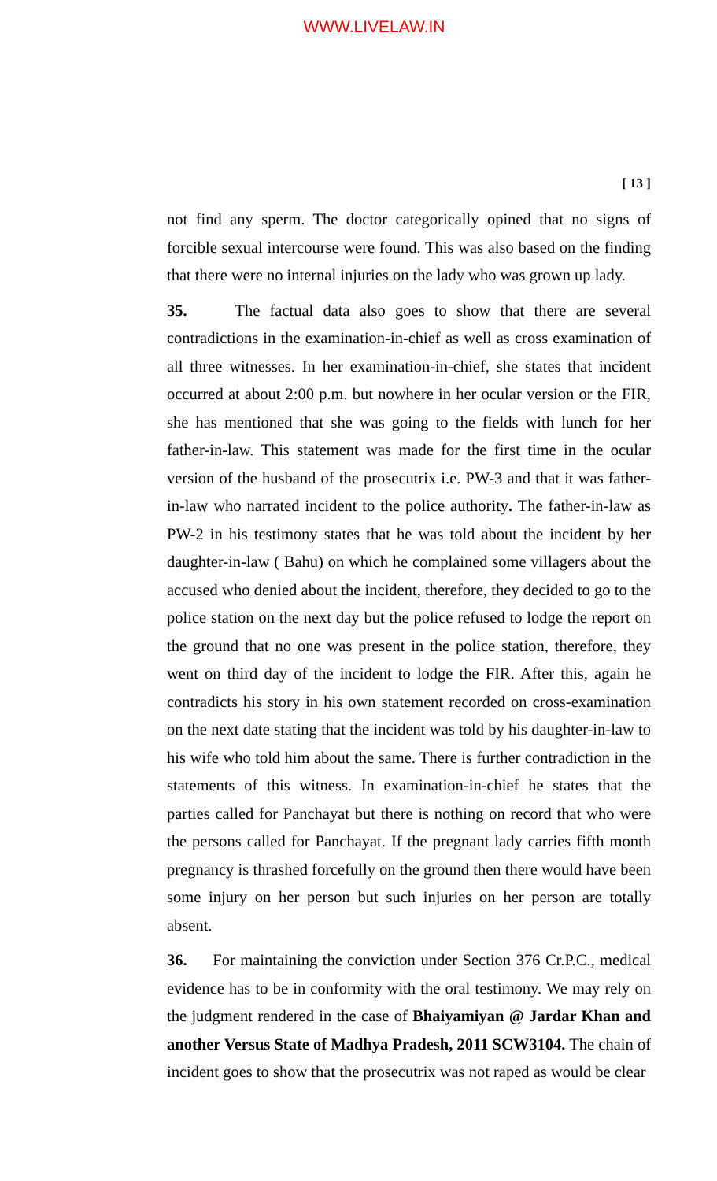WWW.LIVELAW.IN
[ 13 ]
not find any sperm. The doctor categorically opined that no signs of forcible sexual intercourse were found. This was also based on the finding that there were no internal injuries on the lady who was grown up lady.
35. The factual data also goes to show that there are several contradictions in the examination-in-chief as well as cross examination of all three witnesses. In her examination-in-chief, she states that incident occurred at about 2:00 p.m. but nowhere in her ocular version or the FIR, she has mentioned that she was going to the fields with lunch for her father-in-law. This statement was made for the first time in the ocular version of the husband of the prosecutrix i.e. PW-3 and that it was father-in-law who narrated incident to the police authority. The father-in-law as PW-2 in his testimony states that he was told about the incident by her daughter-in-law ( Bahu) on which he complained some villagers about the accused who denied about the incident, therefore, they decided to go to the police station on the next day but the police refused to lodge the report on the ground that no one was present in the police station, therefore, they went on third day of the incident to lodge the FIR. After this, again he contradicts his story in his own statement recorded on cross-examination on the next date stating that the incident was told by his daughter-in-law to his wife who told him about the same. There is further contradiction in the statements of this witness. In examination-in-chief he states that the parties called for Panchayat but there is nothing on record that who were the persons called for Panchayat. If the pregnant lady carries fifth month pregnancy is thrashed forcefully on the ground then there would have been some injury on her person but such injuries on her person are totally absent.
36. For maintaining the conviction under Section 376 Cr.P.C., medical evidence has to be in conformity with the oral testimony. We may rely on the judgment rendered in the case of Bhaiyamiyan @ Jardar Khan and another Versus State of Madhya Pradesh, 2011 SCW3104. The chain of incident goes to show that the prosecutrix was not raped as would be clear